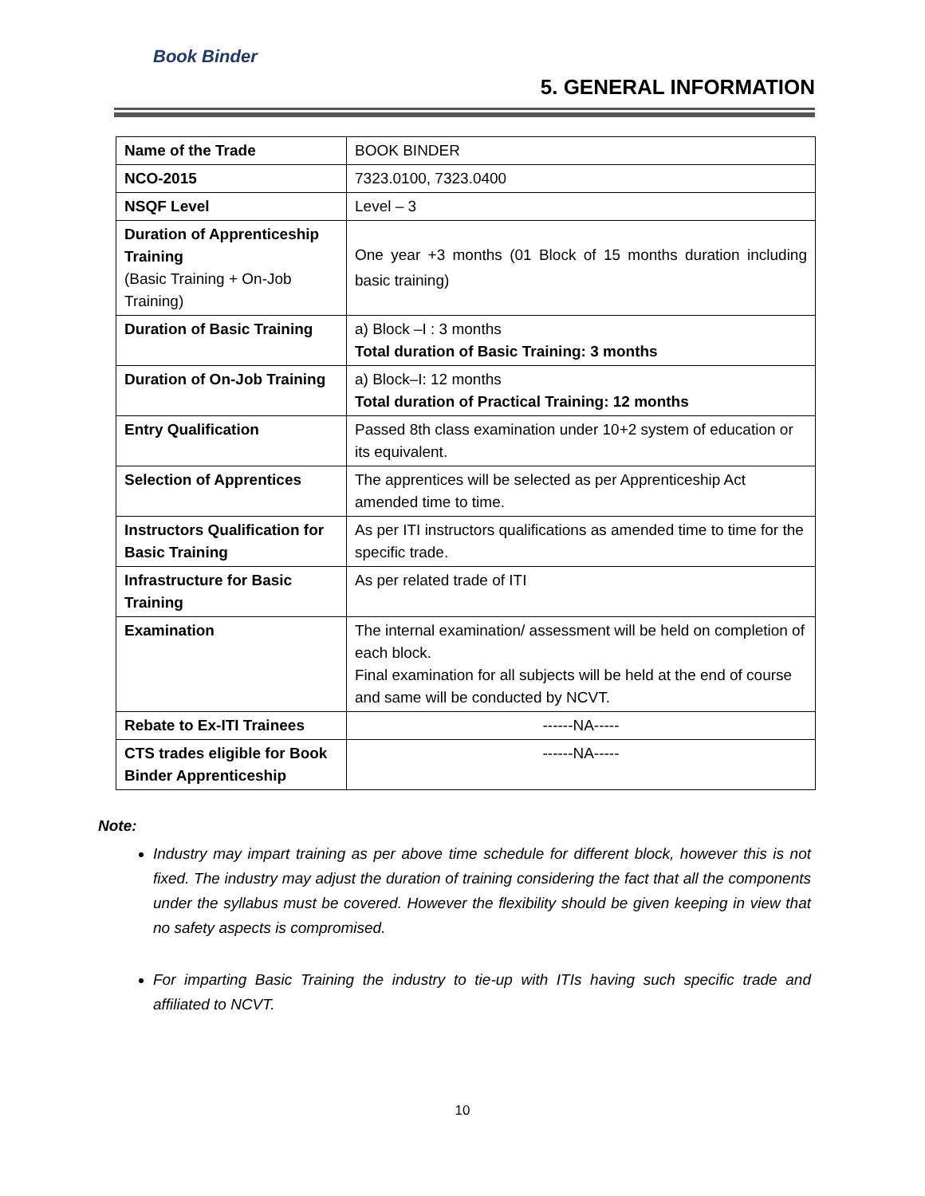Book Binder
5. GENERAL INFORMATION
| Name of the Trade | BOOK BINDER |
| NCO-2015 | 7323.0100, 7323.0400 |
| NSQF Level | Level – 3 |
| Duration of Apprenticeship Training (Basic Training + On-Job Training) | One year +3 months (01 Block of 15 months duration including basic training) |
| Duration of Basic Training | a) Block –I : 3 months Total duration of Basic Training: 3 months |
| Duration of On-Job Training | a) Block–I: 12 months Total duration of Practical Training: 12 months |
| Entry Qualification | Passed 8th class examination under 10+2 system of education or its equivalent. |
| Selection of Apprentices | The apprentices will be selected as per Apprenticeship Act amended time to time. |
| Instructors Qualification for Basic Training | As per ITI instructors qualifications as amended time to time for the specific trade. |
| Infrastructure for Basic Training | As per related trade of ITI |
| Examination | The internal examination/ assessment will be held on completion of each block. Final examination for all subjects will be held at the end of course and same will be conducted by NCVT. |
| Rebate to Ex-ITI Trainees | ------NA----- |
| CTS trades eligible for Book Binder Apprenticeship | ------NA----- |
Note:
Industry may impart training as per above time schedule for different block, however this is not fixed. The industry may adjust the duration of training considering the fact that all the components under the syllabus must be covered. However the flexibility should be given keeping in view that no safety aspects is compromised.
For imparting Basic Training the industry to tie-up with ITIs having such specific trade and affiliated to NCVT.
10